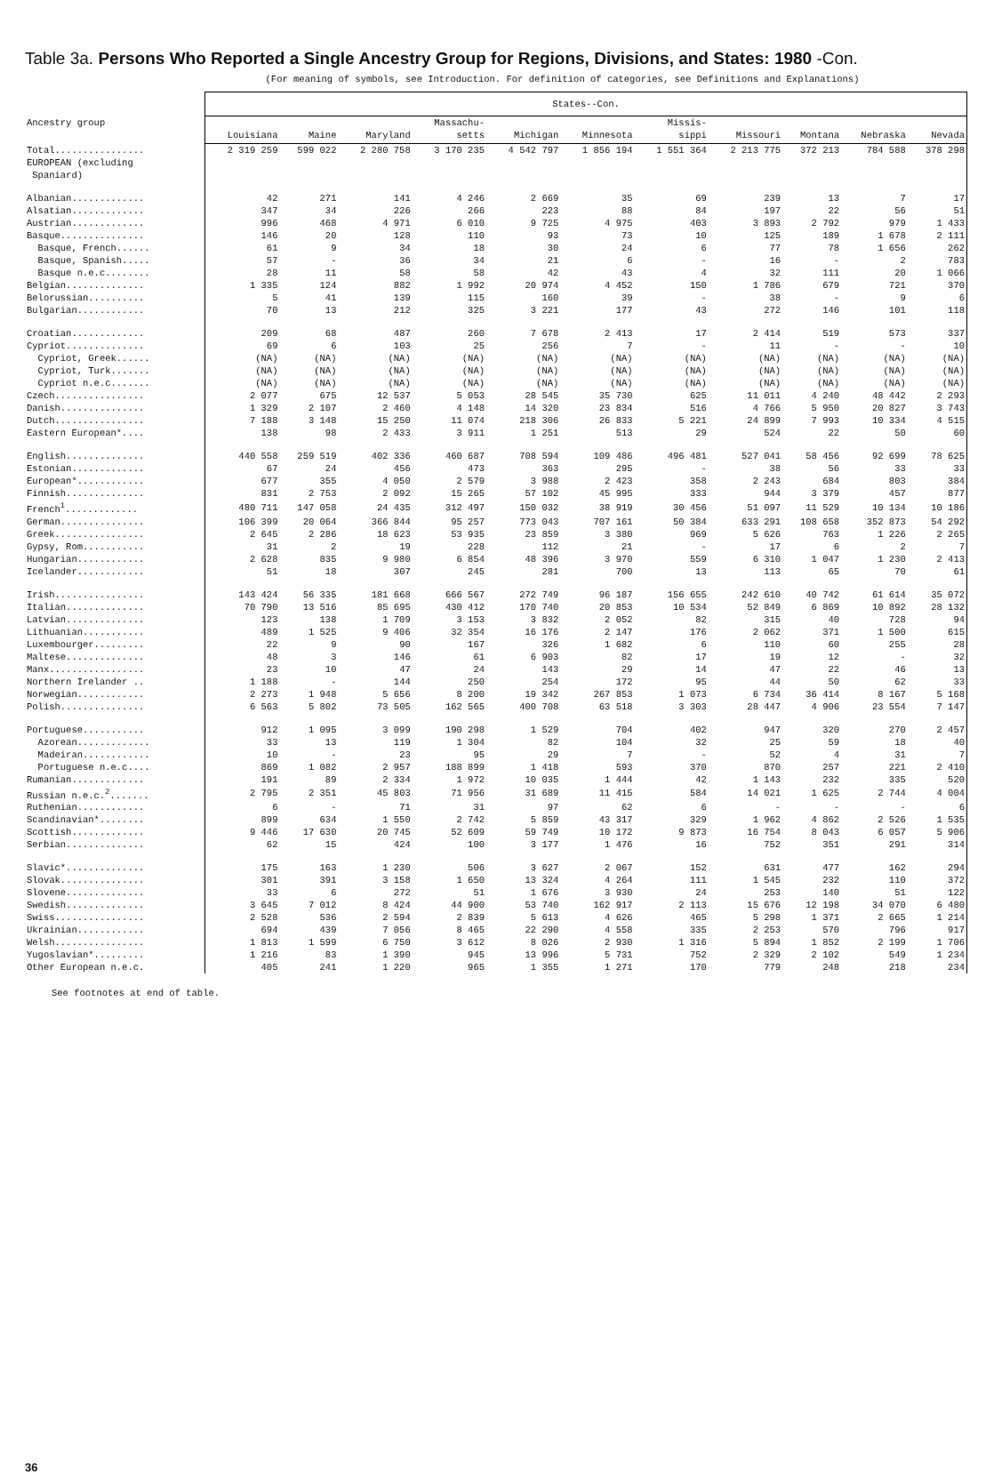Table 3a. Persons Who Reported a Single Ancestry Group for Regions, Divisions, and States: 1980 -Con.
(For meaning of symbols, see Introduction. For definition of categories, see Definitions and Explanations)
| | States--Con. | | | | | | | | | | |
| --- | --- | --- | --- | --- | --- | --- | --- | --- | --- | --- | --- |
| Ancestry group | Louisiana | Maine | Maryland | Massachu- setts | Michigan | Minnesota | Missis- sippi | Missouri | Montana | Nebraska | Nevada |
| Total................ | 2 319 259 | 599 022 | 2 280 758 | 3 170 235 | 4 542 797 | 1 856 194 | 1 551 364 | 2 213 775 | 372 213 | 784 588 | 378 298 |
| EUROPEAN (excluding Spaniard) | | | | | | | | | | | |
| Albanian............. | 42 | 271 | 141 | 4 246 | 2 669 | 35 | 69 | 239 | 13 | 7 | 17 |
| Alsatian............. | 347 | 34 | 226 | 266 | 223 | 88 | 84 | 197 | 22 | 56 | 51 |
| Austrian............. | 996 | 468 | 4 971 | 6 010 | 9 725 | 4 975 | 403 | 3 893 | 2 792 | 979 | 1 433 |
| Basque............... | 146 | 20 | 128 | 110 | 93 | 73 | 10 | 125 | 189 | 1 678 | 2 111 |
| Basque, French...... | 61 | 9 | 34 | 18 | 30 | 24 | 6 | 77 | 78 | 1 656 | 262 |
| Basque, Spanish..... | 57 | - | 36 | 34 | 21 | 6 | - | 16 | - | 2 | 783 |
| Basque n.e.c........ | 28 | 11 | 58 | 58 | 42 | 43 | 4 | 32 | 111 | 20 | 1 066 |
| Belgian.............. | 1 335 | 124 | 882 | 1 992 | 20 974 | 4 452 | 150 | 1 786 | 679 | 721 | 370 |
| Belorussian.......... | 5 | 41 | 139 | 115 | 160 | 39 | - | 38 | - | 9 | 6 |
| Bulgarian............ | 70 | 13 | 212 | 325 | 3 221 | 177 | 43 | 272 | 146 | 101 | 118 |
| Croatian............. | 209 | 68 | 487 | 260 | 7 678 | 2 413 | 17 | 2 414 | 519 | 573 | 337 |
| Cypriot.............. | 69 | 6 | 103 | 25 | 256 | 7 | - | 11 | - | - | 10 |
| Cypriot, Greek...... | (NA) | (NA) | (NA) | (NA) | (NA) | (NA) | (NA) | (NA) | (NA) | (NA) | (NA) |
| Cypriot, Turk....... | (NA) | (NA) | (NA) | (NA) | (NA) | (NA) | (NA) | (NA) | (NA) | (NA) | (NA) |
| Cypriot n.e.c....... | (NA) | (NA) | (NA) | (NA) | (NA) | (NA) | (NA) | (NA) | (NA) | (NA) | (NA) |
| Czech................ | 2 077 | 675 | 12 537 | 5 053 | 28 545 | 35 730 | 625 | 11 011 | 4 240 | 48 442 | 2 293 |
| Danish............... | 1 329 | 2 107 | 2 460 | 4 148 | 14 320 | 23 834 | 516 | 4 766 | 5 950 | 20 827 | 3 743 |
| Dutch................ | 7 188 | 3 148 | 15 250 | 11 074 | 218 306 | 26 833 | 5 221 | 24 899 | 7 993 | 10 334 | 4 515 |
| Eastern European*.... | 138 | 98 | 2 433 | 3 911 | 1 251 | 513 | 29 | 524 | 22 | 50 | 60 |
| English.............. | 440 558 | 259 519 | 402 336 | 460 687 | 708 594 | 109 486 | 496 481 | 527 041 | 58 456 | 92 699 | 78 625 |
| Estonian............. | 67 | 24 | 456 | 473 | 363 | 295 | - | 38 | 56 | 33 | 33 |
| European*............ | 677 | 355 | 4 050 | 2 579 | 3 988 | 2 423 | 358 | 2 243 | 684 | 803 | 384 |
| Finnish.............. | 831 | 2 753 | 2 092 | 15 265 | 57 102 | 45 995 | 333 | 944 | 3 379 | 457 | 877 |
| French<sup>1</sup>............. | 480 711 | 147 058 | 24 435 | 312 497 | 150 032 | 38 919 | 30 456 | 51 097 | 11 529 | 10 134 | 10 186 |
| German............... | 106 399 | 20 064 | 366 844 | 95 257 | 773 043 | 707 161 | 50 384 | 633 291 | 108 658 | 352 873 | 54 292 |
| Greek................ | 2 645 | 2 286 | 18 623 | 53 935 | 23 859 | 3 380 | 969 | 5 626 | 763 | 1 226 | 2 265 |
| Gypsy, Rom........... | 31 | 2 | 19 | 228 | 112 | 21 | - | 17 | 6 | 2 | 7 |
| Hungarian............ | 2 628 | 835 | 9 980 | 6 854 | 48 396 | 3 970 | 559 | 6 310 | 1 047 | 1 230 | 2 413 |
| Icelander............ | 51 | 18 | 307 | 245 | 281 | 700 | 13 | 113 | 65 | 70 | 61 |
| Irish................ | 143 424 | 56 335 | 181 668 | 666 567 | 272 749 | 96 187 | 156 655 | 242 610 | 40 742 | 61 614 | 35 072 |
| Italian.............. | 70 790 | 13 516 | 85 695 | 430 412 | 170 740 | 20 853 | 10 534 | 52 849 | 6 869 | 10 892 | 28 132 |
| Latvian.............. | 123 | 138 | 1 709 | 3 153 | 3 832 | 2 052 | 82 | 315 | 40 | 728 | 94 |
| Lithuanian........... | 489 | 1 525 | 9 406 | 32 354 | 16 176 | 2 147 | 176 | 2 062 | 371 | 1 500 | 615 |
| Luxembourger......... | 22 | 9 | 90 | 167 | 326 | 1 682 | 6 | 110 | 60 | 255 | 28 |
| Maltese.............. | 48 | 3 | 146 | 61 | 6 903 | 82 | 17 | 19 | 12 | - | 32 |
| Manx................. | 23 | 10 | 47 | 24 | 143 | 29 | 14 | 47 | 22 | 46 | 13 |
| Northern Irelander .. | 1 188 | - | 144 | 250 | 254 | 172 | 95 | 44 | 50 | 62 | 33 |
| Norwegian............ | 2 273 | 1 948 | 5 656 | 8 200 | 19 342 | 267 853 | 1 073 | 6 734 | 36 414 | 8 167 | 5 168 |
| Polish............... | 6 563 | 5 802 | 73 505 | 162 565 | 400 708 | 63 518 | 3 303 | 28 447 | 4 906 | 23 554 | 7 147 |
| Portuguese........... | 912 | 1 095 | 3 099 | 190 298 | 1 529 | 704 | 402 | 947 | 320 | 270 | 2 457 |
| Azorean............. | 33 | 13 | 119 | 1 304 | 82 | 104 | 32 | 25 | 59 | 18 | 40 |
| Madeiran............ | 10 | - | 23 | 95 | 29 | 7 | - | 52 | 4 | 31 | 7 |
| Portuguese n.e.c.... | 869 | 1 082 | 2 957 | 188 899 | 1 418 | 593 | 370 | 870 | 257 | 221 | 2 410 |
| Rumanian............. | 191 | 89 | 2 334 | 1 972 | 10 035 | 1 444 | 42 | 1 143 | 232 | 335 | 520 |
| Russian n.e.c.<sup>2</sup>....... | 2 795 | 2 351 | 45 803 | 71 956 | 31 689 | 11 415 | 584 | 14 021 | 1 625 | 2 744 | 4 004 |
| Ruthenian............ | 6 | - | 71 | 31 | 97 | 62 | 6 | - | - | - | 6 |
| Scandinavian*........ | 899 | 634 | 1 550 | 2 742 | 5 859 | 43 317 | 329 | 1 962 | 4 862 | 2 526 | 1 535 |
| Scottish............. | 9 446 | 17 630 | 20 745 | 52 609 | 59 749 | 10 172 | 9 873 | 16 754 | 8 043 | 6 057 | 5 906 |
| Serbian.............. | 62 | 15 | 424 | 100 | 3 177 | 1 476 | 16 | 752 | 351 | 291 | 314 |
| Slavic*.............. | 175 | 163 | 1 230 | 506 | 3 627 | 2 067 | 152 | 631 | 477 | 162 | 294 |
| Slovak............... | 301 | 391 | 3 158 | 1 650 | 13 324 | 4 264 | 111 | 1 545 | 232 | 110 | 372 |
| Slovene.............. | 33 | 6 | 272 | 51 | 1 676 | 3 930 | 24 | 253 | 140 | 51 | 122 |
| Swedish.............. | 3 645 | 7 012 | 8 424 | 44 900 | 53 740 | 162 917 | 2 113 | 15 676 | 12 198 | 34 070 | 6 480 |
| Swiss................ | 2 528 | 536 | 2 594 | 2 839 | 5 613 | 4 626 | 465 | 5 298 | 1 371 | 2 665 | 1 214 |
| Ukrainian............ | 694 | 439 | 7 056 | 8 465 | 22 290 | 4 558 | 335 | 2 253 | 570 | 796 | 917 |
| Welsh................ | 1 813 | 1 599 | 6 750 | 3 612 | 8 026 | 2 930 | 1 316 | 5 894 | 1 852 | 2 199 | 1 706 |
| Yugoslavian*......... | 1 216 | 83 | 1 390 | 945 | 13 996 | 5 731 | 752 | 2 329 | 2 102 | 549 | 1 234 |
| Other European n.e.c. | 405 | 241 | 1 220 | 965 | 1 355 | 1 271 | 170 | 779 | 248 | 218 | 234 |
See footnotes at end of table.
36